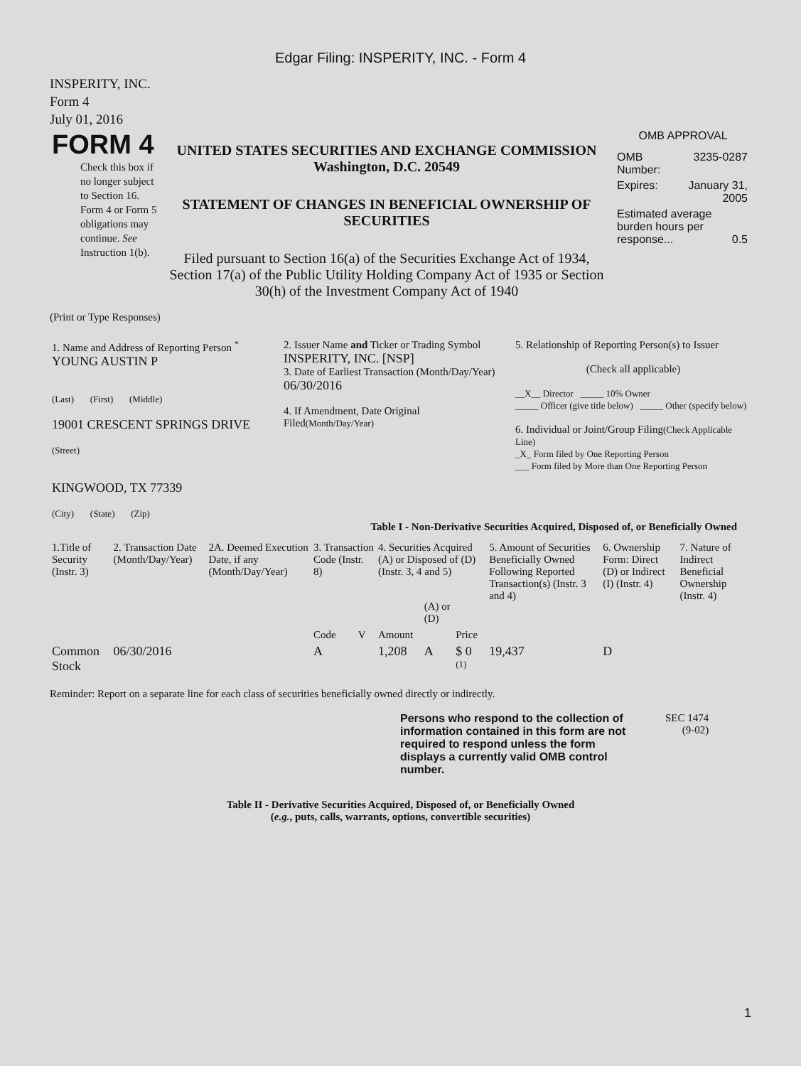Edgar Filing: INSPERITY, INC. - Form 4
INSPERITY, INC.
Form 4
July 01, 2016
| FORM 4 Check this box if no longer subject to Section 16. Form 4 or Form 5 obligations may continue. See Instruction 1(b). | UNITED STATES SECURITIES AND EXCHANGE COMMISSION Washington, D.C. 20549 STATEMENT OF CHANGES IN BENEFICIAL OWNERSHIP OF SECURITIES Filed pursuant to Section 16(a) of the Securities Exchange Act of 1934, Section 17(a) of the Public Utility Holding Company Act of 1935 or Section 30(h) of the Investment Company Act of 1940 | OMB APPROVAL / OMB Number: / 3235-0287 / / Expires: / January 31, 2005 / / Estimated average burden hours per response... 0.5 / / |
(Print or Type Responses)
| 1. Name and Address of Reporting Person <sup>*</sup> YOUNG AUSTIN P (Last) (First) (Middle) 19001 CRESCENT SPRINGS DRIVE (Street) KINGWOOD, TX 77339 (City) (State) (Zip) | 2. Issuer Name and Ticker or Trading Symbol INSPERITY, INC. [NSP] 3. Date of Earliest Transaction (Month/Day/Year) 06/30/2016 4. If Amendment, Date Original Filed (Month/Day/Year) | 5. Relationship of Reporting Person(s) to Issuer (Check all applicable) __X__ Director _____ 10% Owner _____ Officer (give title below) _____ Other (specify below) 6. Individual or Joint/Group Filing (Check Applicable Line) _X_ Form filed by One Reporting Person ___ Form filed by More than One Reporting Person |
Table I - Non-Derivative Securities Acquired, Disposed of, or Beneficially Owned
| 1.Title of Security (Instr. 3) | 2. Transaction Date (Month/Day/Year) | 2A. Deemed Execution Date, if any (Month/Day/Year) | 3. Transaction Code (Instr. 8) | | 4. Securities Acquired (A) or Disposed of (D) (Instr. 3, 4 and 5) | | | 5. Amount of Securities Beneficially Owned Following Reported Transaction(s) (Instr. 3 and 4) | 6. Ownership Form: Direct (D) or Indirect (I) (Instr. 4) | 7. Nature of Indirect Beneficial Ownership (Instr. 4) |
| --- | --- | --- | --- | --- | --- | --- | --- | --- | --- | --- |
| | | | Code | V | Amount | (A) or (D) | Price | | | |
| Common Stock | 06/30/2016 | | A | | 1,208 | A | $ 0 <sup>(1)</sup> | 19,437 | D | |
Reminder: Report on a separate line for each class of securities beneficially owned directly or indirectly.
| Persons who respond to the collection of information contained in this form are not required to respond unless the form displays a currently valid OMB control number. | SEC 1474 (9-02) |
Table II - Derivative Securities Acquired, Disposed of, or Beneficially Owned
(e.g., puts, calls, warrants, options, convertible securities)
1